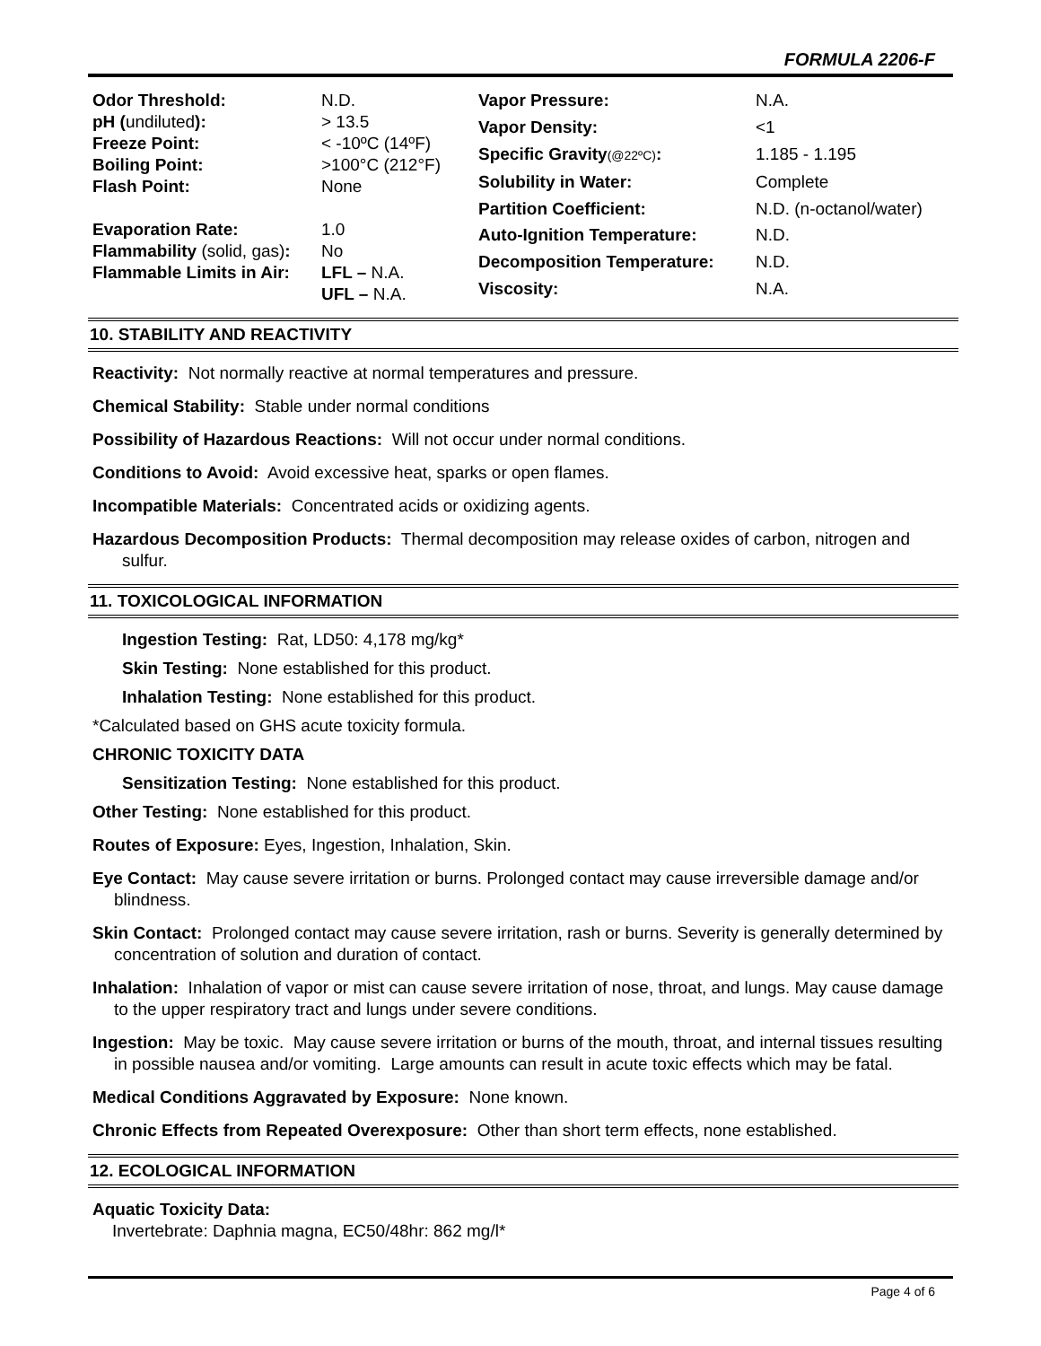FORMULA 2206-F
| Odor Threshold: | N.D. |
| pH ( undiluted ): | > 13.5 |
| Freeze Point: | < -10ºC (14ºF) |
| Boiling Point: | >100°C (212°F) |
| Flash Point: | None |
| Evaporation Rate: | 1.0 |
| Flammability (solid, gas) : | No |
| Flammable Limits in Air: | LFL – N.A. UFL – N.A. |
| Vapor Pressure: | N.A. |
| Vapor Density: | <1 |
| Specific Gravity (@22ºC) : | 1.185 - 1.195 |
| Solubility in Water: | Complete |
| Partition Coefficient: | N.D. (n-octanol/water) |
| Auto-Ignition Temperature: | N.D. |
| Decomposition Temperature: | N.D. |
| Viscosity: | N.A. |
10. STABILITY AND REACTIVITY
Reactivity: Not normally reactive at normal temperatures and pressure.
Chemical Stability: Stable under normal conditions
Possibility of Hazardous Reactions: Will not occur under normal conditions.
Conditions to Avoid: Avoid excessive heat, sparks or open flames.
Incompatible Materials: Concentrated acids or oxidizing agents.
Hazardous Decomposition Products: Thermal decomposition may release oxides of carbon, nitrogen and sulfur.
11. TOXICOLOGICAL INFORMATION
Ingestion Testing: Rat, LD50: 4,178 mg/kg*
Skin Testing: None established for this product.
Inhalation Testing: None established for this product.
*Calculated based on GHS acute toxicity formula.
CHRONIC TOXICITY DATA
Sensitization Testing: None established for this product.
Other Testing: None established for this product.
Routes of Exposure: Eyes, Ingestion, Inhalation, Skin.
Eye Contact: May cause severe irritation or burns. Prolonged contact may cause irreversible damage and/or blindness.
Skin Contact: Prolonged contact may cause severe irritation, rash or burns. Severity is generally determined by concentration of solution and duration of contact.
Inhalation: Inhalation of vapor or mist can cause severe irritation of nose, throat, and lungs. May cause damage to the upper respiratory tract and lungs under severe conditions.
Ingestion: May be toxic. May cause severe irritation or burns of the mouth, throat, and internal tissues resulting in possible nausea and/or vomiting. Large amounts can result in acute toxic effects which may be fatal.
Medical Conditions Aggravated by Exposure: None known.
Chronic Effects from Repeated Overexposure: Other than short term effects, none established.
12. ECOLOGICAL INFORMATION
Aquatic Toxicity Data:
Invertebrate: Daphnia magna, EC50/48hr: 862 mg/l*
Page 4 of 6